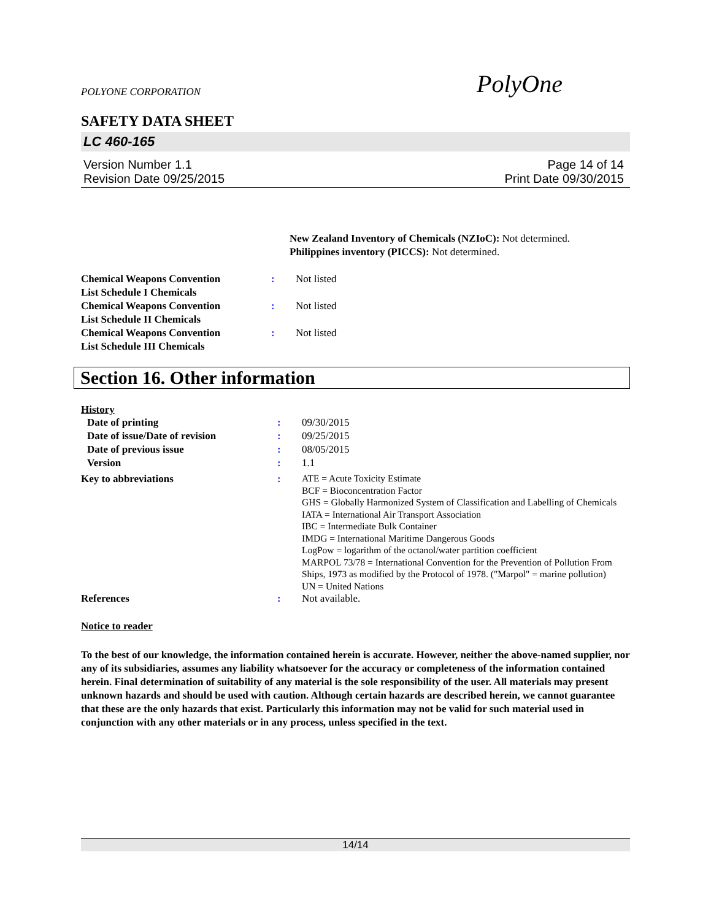POLYONE CORPORATION PolyOne
SAFETY DATA SHEET
LC 460-165
Version Number 1.1
Revision Date 09/25/2015
Page 14 of 14
Print Date 09/30/2015
New Zealand Inventory of Chemicals (NZIoC): Not determined.
Philippines inventory (PICCS): Not determined.
| Chemical Weapons Convention List Schedule I Chemicals | : | Not listed |
| Chemical Weapons Convention List Schedule II Chemicals | : | Not listed |
| Chemical Weapons Convention List Schedule III Chemicals | : | Not listed |
Section 16. Other information
History
| Date of printing | : | 09/30/2015 |
| Date of issue/Date of revision | : | 09/25/2015 |
| Date of previous issue | : | 08/05/2015 |
| Version | : | 1.1 |
| Key to abbreviations | : | ATE = Acute Toxicity Estimate BCF = Bioconcentration Factor GHS = Globally Harmonized System of Classification and Labelling of Chemicals IATA = International Air Transport Association IBC = Intermediate Bulk Container IMDG = International Maritime Dangerous Goods LogPow = logarithm of the octanol/water partition coefficient MARPOL 73/78 = International Convention for the Prevention of Pollution From Ships, 1973 as modified by the Protocol of 1978. ("Marpol" = marine pollution) UN = United Nations |
| References | : | Not available. |
Notice to reader
To the best of our knowledge, the information contained herein is accurate. However, neither the above-named supplier, nor any of its subsidiaries, assumes any liability whatsoever for the accuracy or completeness of the information contained herein. Final determination of suitability of any material is the sole responsibility of the user. All materials may present unknown hazards and should be used with caution. Although certain hazards are described herein, we cannot guarantee that these are the only hazards that exist. Particularly this information may not be valid for such material used in conjunction with any other materials or in any process, unless specified in the text.
14/14